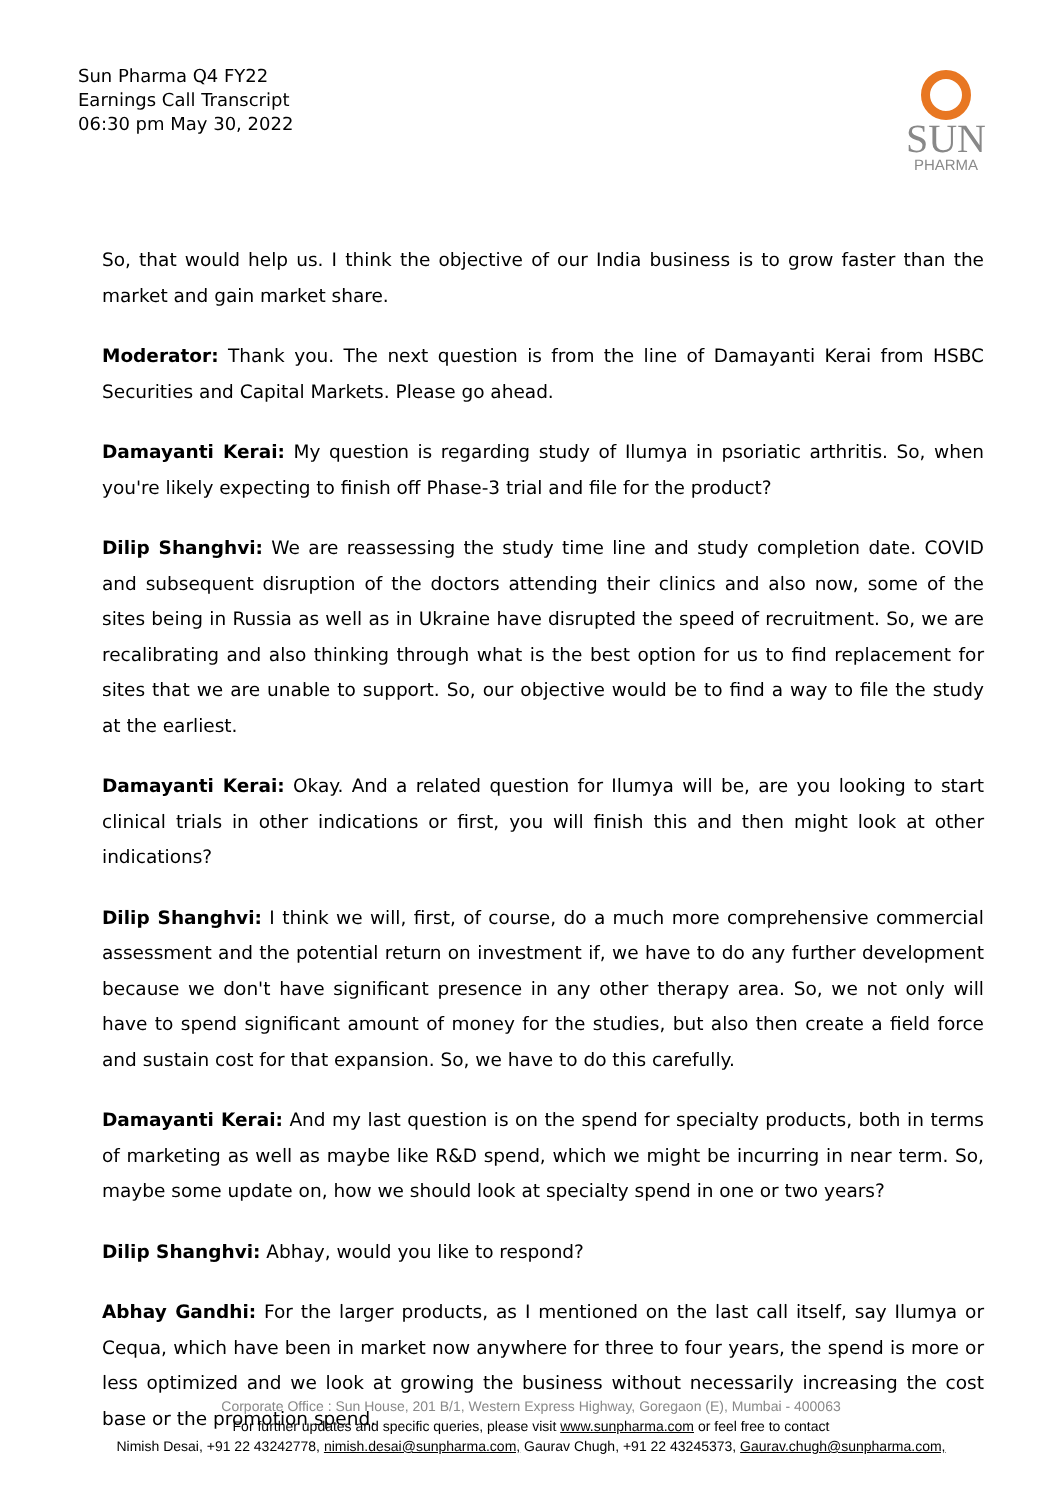Sun Pharma Q4 FY22
Earnings Call Transcript
06:30 pm May 30, 2022
SUN
PHARMA
So, that would help us. I think the objective of our India business is to grow faster than the market and gain market share.
Moderator: Thank you. The next question is from the line of Damayanti Kerai from HSBC Securities and Capital Markets. Please go ahead.
Damayanti Kerai: My question is regarding study of Ilumya in psoriatic arthritis. So, when you're likely expecting to finish off Phase-3 trial and file for the product?
Dilip Shanghvi: We are reassessing the study time line and study completion date. COVID and subsequent disruption of the doctors attending their clinics and also now, some of the sites being in Russia as well as in Ukraine have disrupted the speed of recruitment. So, we are recalibrating and also thinking through what is the best option for us to find replacement for sites that we are unable to support. So, our objective would be to find a way to file the study at the earliest.
Damayanti Kerai: Okay. And a related question for Ilumya will be, are you looking to start clinical trials in other indications or first, you will finish this and then might look at other indications?
Dilip Shanghvi: I think we will, first, of course, do a much more comprehensive commercial assessment and the potential return on investment if, we have to do any further development because we don't have significant presence in any other therapy area. So, we not only will have to spend significant amount of money for the studies, but also then create a field force and sustain cost for that expansion. So, we have to do this carefully.
Damayanti Kerai: And my last question is on the spend for specialty products, both in terms of marketing as well as maybe like R&D spend, which we might be incurring in near term. So, maybe some update on, how we should look at specialty spend in one or two years?
Dilip Shanghvi: Abhay, would you like to respond?
Abhay Gandhi: For the larger products, as I mentioned on the last call itself, say Ilumya or Cequa, which have been in market now anywhere for three to four years, the spend is more or less optimized and we look at growing the business without necessarily increasing the cost base or the promotion spend.
Corporate Office : Sun House, 201 B/1, Western Express Highway, Goregaon (E), Mumbai - 400063
For further updates and specific queries, please visit www.sunpharma.com or feel free to contact
Nimish Desai, +91 22 43242778, nimish.desai@sunpharma.com, Gaurav Chugh, +91 22 43245373, Gaurav.chugh@sunpharma.com,